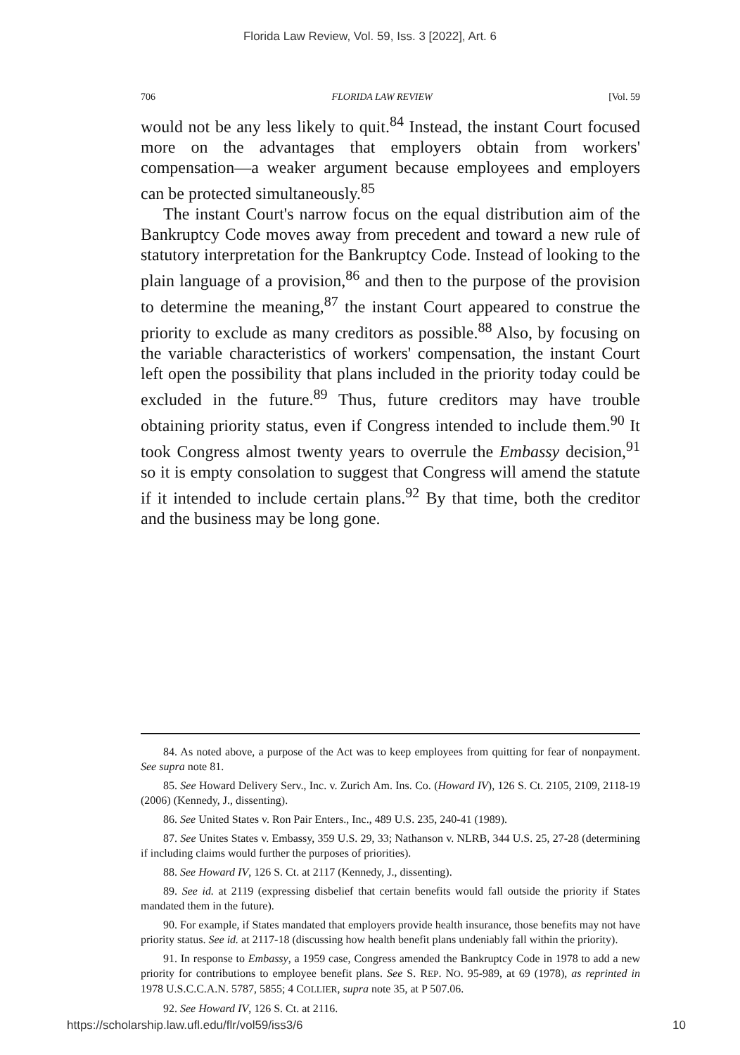Florida Law Review, Vol. 59, Iss. 3 [2022], Art. 6
706 FLORIDA LAW REVIEW [Vol. 59
would not be any less likely to quit.<sup>84</sup> Instead, the instant Court focused more on the advantages that employers obtain from workers' compensation—a weaker argument because employees and employers can be protected simultaneously.<sup>85</sup>
The instant Court's narrow focus on the equal distribution aim of the Bankruptcy Code moves away from precedent and toward a new rule of statutory interpretation for the Bankruptcy Code. Instead of looking to the plain language of a provision,<sup>86</sup> and then to the purpose of the provision to determine the meaning,<sup>87</sup> the instant Court appeared to construe the priority to exclude as many creditors as possible.<sup>88</sup> Also, by focusing on the variable characteristics of workers' compensation, the instant Court left open the possibility that plans included in the priority today could be excluded in the future.<sup>89</sup> Thus, future creditors may have trouble obtaining priority status, even if Congress intended to include them.<sup>90</sup> It took Congress almost twenty years to overrule the Embassy decision,<sup>91</sup> so it is empty consolation to suggest that Congress will amend the statute if it intended to include certain plans.<sup>92</sup> By that time, both the creditor and the business may be long gone.
84. As noted above, a purpose of the Act was to keep employees from quitting for fear of nonpayment. See supra note 81.
85. See Howard Delivery Serv., Inc. v. Zurich Am. Ins. Co. (Howard IV), 126 S. Ct. 2105, 2109, 2118-19 (2006) (Kennedy, J., dissenting).
86. See United States v. Ron Pair Enters., Inc., 489 U.S. 235, 240-41 (1989).
87. See Unites States v. Embassy, 359 U.S. 29, 33; Nathanson v. NLRB, 344 U.S. 25, 27-28 (determining if including claims would further the purposes of priorities).
88. See Howard IV, 126 S. Ct. at 2117 (Kennedy, J., dissenting).
89. See id. at 2119 (expressing disbelief that certain benefits would fall outside the priority if States mandated them in the future).
90. For example, if States mandated that employers provide health insurance, those benefits may not have priority status. See id. at 2117-18 (discussing how health benefit plans undeniably fall within the priority).
91. In response to Embassy, a 1959 case, Congress amended the Bankruptcy Code in 1978 to add a new priority for contributions to employee benefit plans. See S. REP. NO. 95-989, at 69 (1978), as reprinted in 1978 U.S.C.C.A.N. 5787, 5855; 4 COLLIER, supra note 35, at P 507.06.
92. See Howard IV, 126 S. Ct. at 2116.
https://scholarship.law.ufl.edu/flr/vol59/iss3/6 10